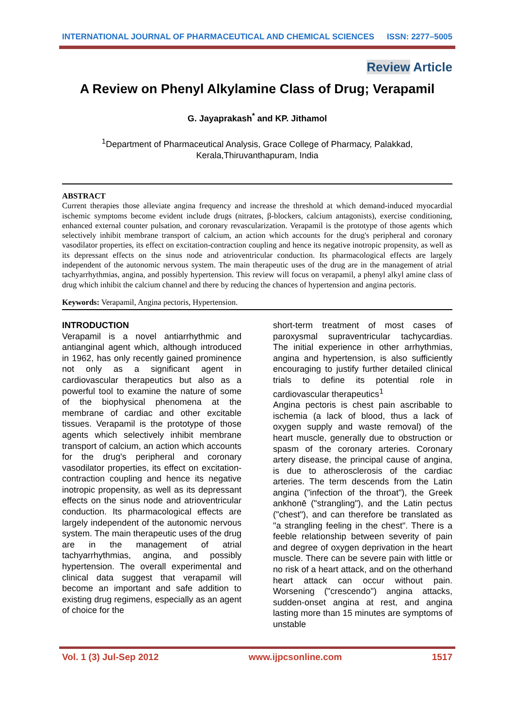INTERNATIONAL JOURNAL OF PHARMACEUTICAL AND CHEMICAL SCIENCES ISSN: 2277–5005
Review Article
A Review on Phenyl Alkylamine Class of Drug; Verapamil
G. Jayaprakash<sup>*</sup> and KP. Jithamol
<sup>1</sup> Department of Pharmaceutical Analysis, Grace College of Pharmacy, Palakkad,
Kerala,Thiruvanthapuram, India
ABSTRACT
Current therapies those alleviate angina frequency and increase the threshold at which demand-induced myocardial ischemic symptoms become evident include drugs (nitrates, β-blockers, calcium antagonists), exercise conditioning, enhanced external counter pulsation, and coronary revascularization. Verapamil is the prototype of those agents which selectively inhibit membrane transport of calcium, an action which accounts for the drug's peripheral and coronary vasodilator properties, its effect on excitation-contraction coupling and hence its negative inotropic propensity, as well as its depressant effects on the sinus node and atrioventricular conduction. Its pharmacological effects are largely independent of the autonomic nervous system. The main therapeutic uses of the drug are in the management of atrial tachyarrhythmias, angina, and possibly hypertension. This review will focus on verapamil, a phenyl alkyl amine class of drug which inhibit the calcium channel and there by reducing the chances of hypertension and angina pectoris.
Keywords: Verapamil, Angina pectoris, Hypertension.
INTRODUCTION
Verapamil is a novel antiarrhythmic and antianginal agent which, although introduced in 1962, has only recently gained prominence not only as a significant agent in cardiovascular therapeutics but also as a powerful tool to examine the nature of some of the biophysical phenomena at the membrane of cardiac and other excitable tissues. Verapamil is the prototype of those agents which selectively inhibit membrane transport of calcium, an action which accounts for the drug's peripheral and coronary vasodilator properties, its effect on excitation-contraction coupling and hence its negative inotropic propensity, as well as its depressant effects on the sinus node and atrioventricular conduction. Its pharmacological effects are largely independent of the autonomic nervous system. The main therapeutic uses of the drug are in the management of atrial tachyarrhythmias, angina, and possibly hypertension. The overall experimental and clinical data suggest that verapamil will become an important and safe addition to existing drug regimens, especially as an agent of choice for the
short-term treatment of most cases of paroxysmal supraventricular tachycardias. The initial experience in other arrhythmias, angina and hypertension, is also sufficiently encouraging to justify further detailed clinical trials to define its potential role in cardiovascular therapeutics<sup>1</sup>
Angina pectoris is chest pain ascribable to ischemia (a lack of blood, thus a lack of oxygen supply and waste removal) of the heart muscle, generally due to obstruction or spasm of the coronary arteries. Coronary artery disease, the principal cause of angina, is due to atherosclerosis of the cardiac arteries. The term descends from the Latin angina ("infection of the throat"), the Greek ankhonē ("strangling"), and the Latin pectus ("chest"), and can therefore be translated as "a strangling feeling in the chest". There is a feeble relationship between severity of pain and degree of oxygen deprivation in the heart muscle. There can be severe pain with little or no risk of a heart attack, and on the otherhand heart attack can occur without pain. Worsening ("crescendo") angina attacks, sudden-onset angina at rest, and angina lasting more than 15 minutes are symptoms of unstable
Vol. 1 (3) Jul-Sep 2012 www.ijpcsonline.com 1517